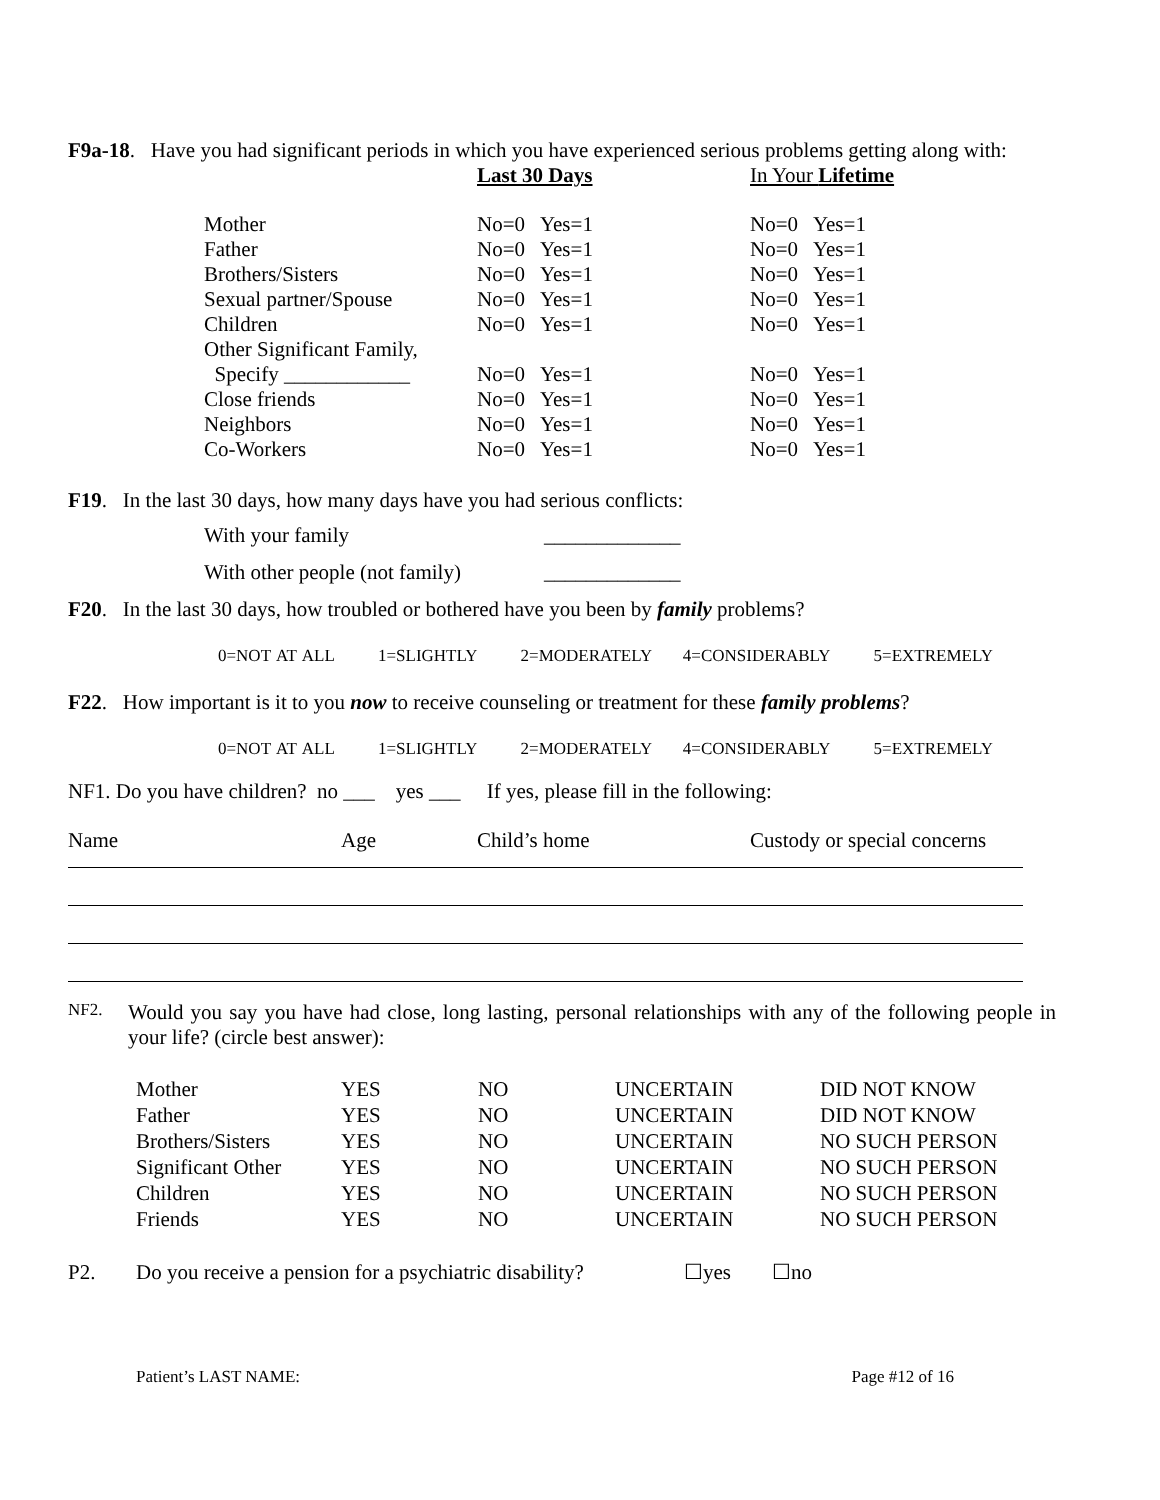F9a-18. Have you had significant periods in which you have experienced serious problems getting along with:
| | Last 30 Days | In Your Lifetime |
| Mother | No=0 Yes=1 | No=0 Yes=1 |
| Father | No=0 Yes=1 | No=0 Yes=1 |
| Brothers/Sisters | No=0 Yes=1 | No=0 Yes=1 |
| Sexual partner/Spouse | No=0 Yes=1 | No=0 Yes=1 |
| Children | No=0 Yes=1 | No=0 Yes=1 |
| Other Significant Family, | | |
| Specify ____________ | No=0 Yes=1 | No=0 Yes=1 |
| Close friends | No=0 Yes=1 | No=0 Yes=1 |
| Neighbors | No=0 Yes=1 | No=0 Yes=1 |
| Co-Workers | No=0 Yes=1 | No=0 Yes=1 |
F19. In the last 30 days, how many days have you had serious conflicts:
| With your family | _____________ |
| With other people (not family) | _____________ |
F20. In the last 30 days, how troubled or bothered have you been by family problems?
0=NOT AT ALL 1=SLIGHTLY 2=MODERATELY 4=CONSIDERABLY 5=EXTREMELY
F22. How important is it to you now to receive counseling or treatment for these family problems?
0=NOT AT ALL 1=SLIGHTLY 2=MODERATELY 4=CONSIDERABLY 5=EXTREMELY
NF1. Do you have children? no ___ yes ___ If yes, please fill in the following:
| Name | Age | Child’s home | Custody or special concerns |
| NF2. | Would you say you have had close, long lasting, personal relationships with any of the following people in your life? (circle best answer): |
| Mother | YES | NO | UNCERTAIN | DID NOT KNOW |
| Father | YES | NO | UNCERTAIN | DID NOT KNOW |
| Brothers/Sisters | YES | NO | UNCERTAIN | NO SUCH PERSON |
| Significant Other | YES | NO | UNCERTAIN | NO SUCH PERSON |
| Children | YES | NO | UNCERTAIN | NO SUCH PERSON |
| Friends | YES | NO | UNCERTAIN | NO SUCH PERSON |
| P2. | Do you receive a pension for a psychiatric disability? | ☐yes | ☐no |
| Patient’s LAST NAME: | Page #12 of 16 |